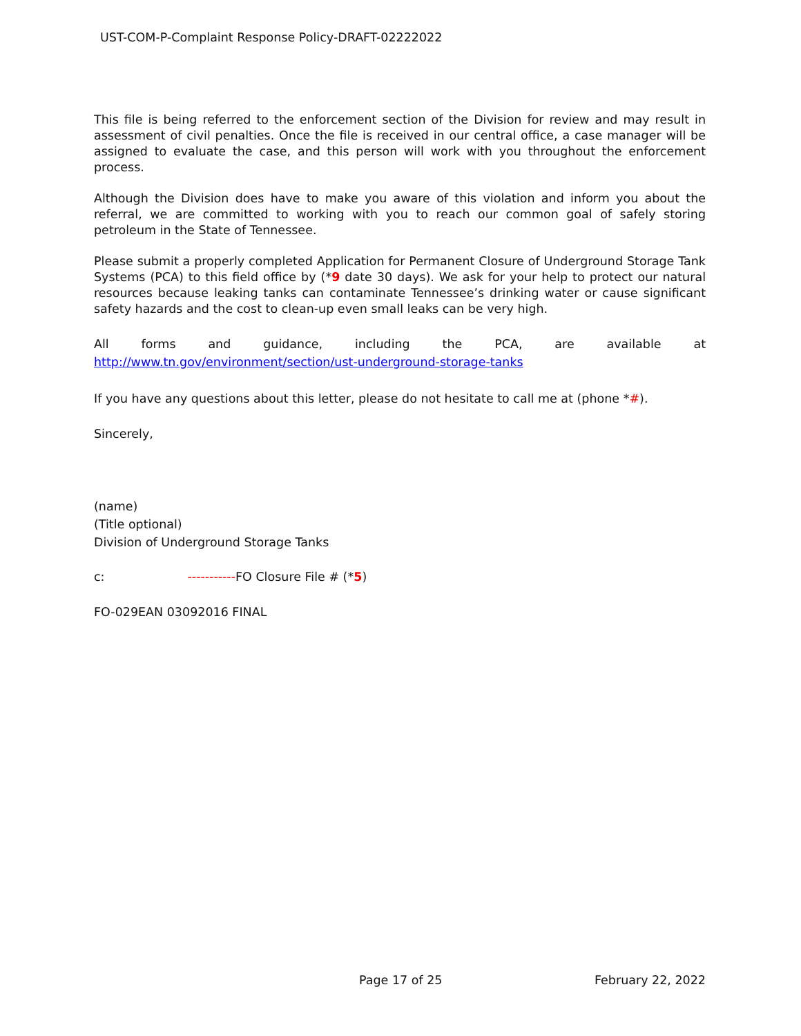UST-COM-P-Complaint Response Policy-DRAFT-02222022
This file is being referred to the enforcement section of the Division for review and may result in assessment of civil penalties. Once the file is received in our central office, a case manager will be assigned to evaluate the case, and this person will work with you throughout the enforcement process.
Although the Division does have to make you aware of this violation and inform you about the referral, we are committed to working with you to reach our common goal of safely storing petroleum in the State of Tennessee.
Please submit a properly completed Application for Permanent Closure of Underground Storage Tank Systems (PCA) to this field office by (*9 date 30 days). We ask for your help to protect our natural resources because leaking tanks can contaminate Tennessee’s drinking water or cause significant safety hazards and the cost to clean-up even small leaks can be very high.
All forms and guidance, including the PCA, are available at
http://www.tn.gov/environment/section/ust-underground-storage-tanks
If you have any questions about this letter, please do not hesitate to call me at (phone *#).
Sincerely,
(name)
(Title optional)
Division of Underground Storage Tanks
c: -----------FO Closure File # (*5)
FO-029EAN 03092016 FINAL
Page 17 of 25 February 22, 2022